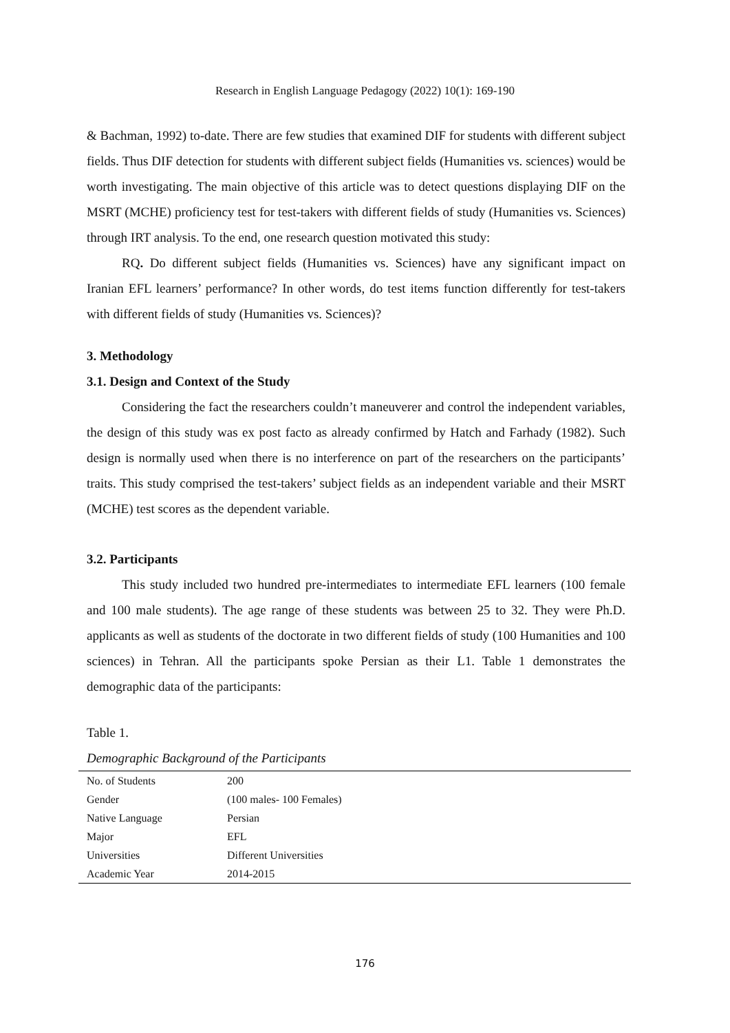Research in English Language Pedagogy (2022) 10(1): 169-190
& Bachman, 1992) to-date. There are few studies that examined DIF for students with different subject fields. Thus DIF detection for students with different subject fields (Humanities vs. sciences) would be worth investigating. The main objective of this article was to detect questions displaying DIF on the MSRT (MCHE) proficiency test for test-takers with different fields of study (Humanities vs. Sciences) through IRT analysis. To the end, one research question motivated this study:
RQ. Do different subject fields (Humanities vs. Sciences) have any significant impact on Iranian EFL learners’ performance? In other words, do test items function differently for test-takers with different fields of study (Humanities vs. Sciences)?
3. Methodology
3.1. Design and Context of the Study
Considering the fact the researchers couldn’t maneuverer and control the independent variables, the design of this study was ex post facto as already confirmed by Hatch and Farhady (1982). Such design is normally used when there is no interference on part of the researchers on the participants’ traits. This study comprised the test-takers’ subject fields as an independent variable and their MSRT (MCHE) test scores as the dependent variable.
3.2. Participants
This study included two hundred pre-intermediates to intermediate EFL learners (100 female and 100 male students). The age range of these students was between 25 to 32. They were Ph.D. applicants as well as students of the doctorate in two different fields of study (100 Humanities and 100 sciences) in Tehran. All the participants spoke Persian as their L1. Table 1 demonstrates the demographic data of the participants:
Table 1.
Demographic Background of the Participants
| No. of Students | 200 |
| Gender | (100 males- 100 Females) |
| Native Language | Persian |
| Major | EFL |
| Universities | Different Universities |
| Academic Year | 2014-2015 |
176